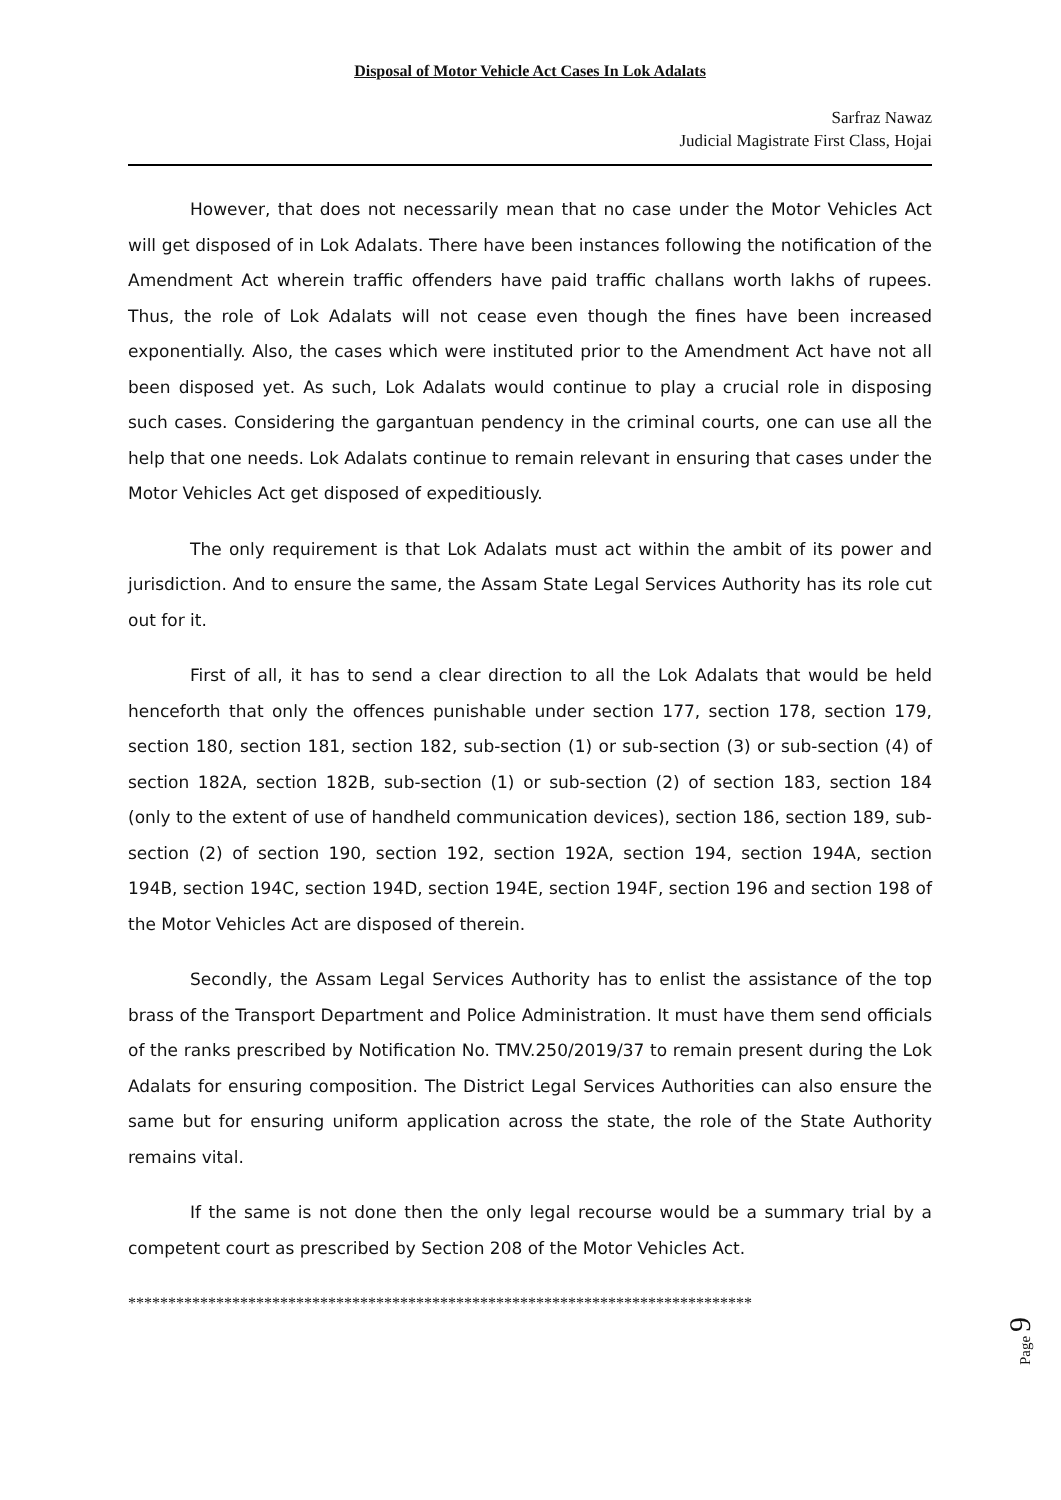Disposal of Motor Vehicle Act Cases In Lok Adalats
Sarfraz Nawaz
Judicial Magistrate First Class, Hojai
However, that does not necessarily mean that no case under the Motor Vehicles Act will get disposed of in Lok Adalats. There have been instances following the notification of the Amendment Act wherein traffic offenders have paid traffic challans worth lakhs of rupees. Thus, the role of Lok Adalats will not cease even though the fines have been increased exponentially. Also, the cases which were instituted prior to the Amendment Act have not all been disposed yet. As such, Lok Adalats would continue to play a crucial role in disposing such cases. Considering the gargantuan pendency in the criminal courts, one can use all the help that one needs. Lok Adalats continue to remain relevant in ensuring that cases under the Motor Vehicles Act get disposed of expeditiously.
The only requirement is that Lok Adalats must act within the ambit of its power and jurisdiction. And to ensure the same, the Assam State Legal Services Authority has its role cut out for it.
First of all, it has to send a clear direction to all the Lok Adalats that would be held henceforth that only the offences punishable under section 177, section 178, section 179, section 180, section 181, section 182, sub-section (1) or sub-section (3) or sub-section (4) of section 182A, section 182B, sub-section (1) or sub-section (2) of section 183, section 184 (only to the extent of use of handheld communication devices), section 186, section 189, sub-section (2) of section 190, section 192, section 192A, section 194, section 194A, section 194B, section 194C, section 194D, section 194E, section 194F, section 196 and section 198 of the Motor Vehicles Act are disposed of therein.
Secondly, the Assam Legal Services Authority has to enlist the assistance of the top brass of the Transport Department and Police Administration. It must have them send officials of the ranks prescribed by Notification No. TMV.250/2019/37 to remain present during the Lok Adalats for ensuring composition. The District Legal Services Authorities can also ensure the same but for ensuring uniform application across the state, the role of the State Authority remains vital.
If the same is not done then the only legal recourse would be a summary trial by a competent court as prescribed by Section 208 of the Motor Vehicles Act.
******************************************************************************
Page 9